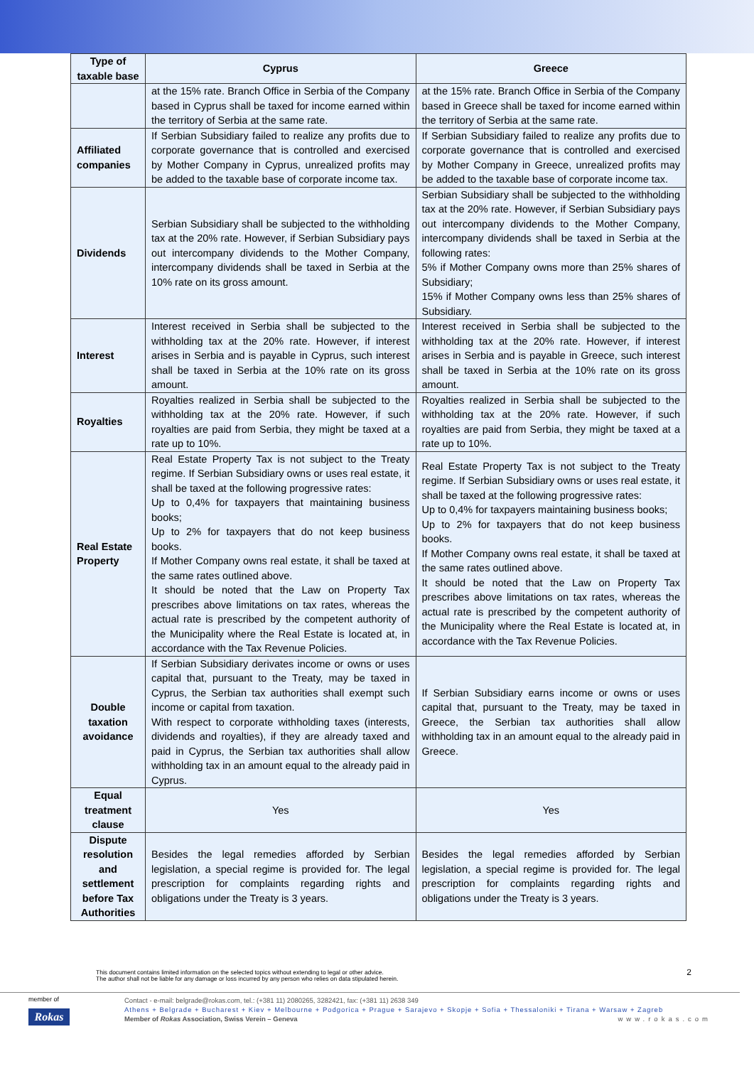| Type of taxable base | Cyprus | Greece |
| --- | --- | --- |
| | at the 15% rate. Branch Office in Serbia of the Company based in Cyprus shall be taxed for income earned within the territory of Serbia at the same rate. | at the 15% rate. Branch Office in Serbia of the Company based in Greece shall be taxed for income earned within the territory of Serbia at the same rate. |
| Affiliated companies | If Serbian Subsidiary failed to realize any profits due to corporate governance that is controlled and exercised by Mother Company in Cyprus, unrealized profits may be added to the taxable base of corporate income tax. | If Serbian Subsidiary failed to realize any profits due to corporate governance that is controlled and exercised by Mother Company in Greece, unrealized profits may be added to the taxable base of corporate income tax. |
| Dividends | Serbian Subsidiary shall be subjected to the withholding tax at the 20% rate. However, if Serbian Subsidiary pays out intercompany dividends to the Mother Company, intercompany dividends shall be taxed in Serbia at the 10% rate on its gross amount. | Serbian Subsidiary shall be subjected to the withholding tax at the 20% rate. However, if Serbian Subsidiary pays out intercompany dividends to the Mother Company, intercompany dividends shall be taxed in Serbia at the following rates: 5% if Mother Company owns more than 25% shares of Subsidiary; 15% if Mother Company owns less than 25% shares of Subsidiary. |
| Interest | Interest received in Serbia shall be subjected to the withholding tax at the 20% rate. However, if interest arises in Serbia and is payable in Cyprus, such interest shall be taxed in Serbia at the 10% rate on its gross amount. | Interest received in Serbia shall be subjected to the withholding tax at the 20% rate. However, if interest arises in Serbia and is payable in Greece, such interest shall be taxed in Serbia at the 10% rate on its gross amount. |
| Royalties | Royalties realized in Serbia shall be subjected to the withholding tax at the 20% rate. However, if such royalties are paid from Serbia, they might be taxed at a rate up to 10%. | Royalties realized in Serbia shall be subjected to the withholding tax at the 20% rate. However, if such royalties are paid from Serbia, they might be taxed at a rate up to 10%. |
| Real Estate Property | Real Estate Property Tax is not subject to the Treaty regime. If Serbian Subsidiary owns or uses real estate, it shall be taxed at the following progressive rates: Up to 0,4% for taxpayers that maintaining business books; Up to 2% for taxpayers that do not keep business books. If Mother Company owns real estate, it shall be taxed at the same rates outlined above. It should be noted that the Law on Property Tax prescribes above limitations on tax rates, whereas the actual rate is prescribed by the competent authority of the Municipality where the Real Estate is located at, in accordance with the Tax Revenue Policies. | Real Estate Property Tax is not subject to the Treaty regime. If Serbian Subsidiary owns or uses real estate, it shall be taxed at the following progressive rates: Up to 0,4% for taxpayers maintaining business books; Up to 2% for taxpayers that do not keep business books. If Mother Company owns real estate, it shall be taxed at the same rates outlined above. It should be noted that the Law on Property Tax prescribes above limitations on tax rates, whereas the actual rate is prescribed by the competent authority of the Municipality where the Real Estate is located at, in accordance with the Tax Revenue Policies. |
| Double taxation avoidance | If Serbian Subsidiary derivates income or owns or uses capital that, pursuant to the Treaty, may be taxed in Cyprus, the Serbian tax authorities shall exempt such income or capital from taxation. With respect to corporate withholding taxes (interests, dividends and royalties), if they are already taxed and paid in Cyprus, the Serbian tax authorities shall allow withholding tax in an amount equal to the already paid in Cyprus. | If Serbian Subsidiary earns income or owns or uses capital that, pursuant to the Treaty, may be taxed in Greece, the Serbian tax authorities shall allow withholding tax in an amount equal to the already paid in Greece. |
| Equal treatment clause | Yes | Yes |
| Dispute resolution and settlement before Tax Authorities | Besides the legal remedies afforded by Serbian legislation, a special regime is provided for. The legal prescription for complaints regarding rights and obligations under the Treaty is 3 years. | Besides the legal remedies afforded by Serbian legislation, a special regime is provided for. The legal prescription for complaints regarding rights and obligations under the Treaty is 3 years. |
This document contains limited information on the selected topics without extending to legal or other advice.
The author shall not be liable for any damage or loss incurred by any person who relies on data stipulated herein.
2
member of
Rokas
Contact - e-mail: belgrade@rokas.com, tel.: (+381 11) 2080265, 3282421, fax: (+381 11) 2638 349
Athens + Belgrade + Bucharest + Kiev + Melbourne + Podgorica + Prague + Sarajevo + Skopje + Sofia + Thessaloniki + Tirana + Warsaw + Zagreb
Member of Rokas Association, Swiss Verein – Geneva www.rokas.com